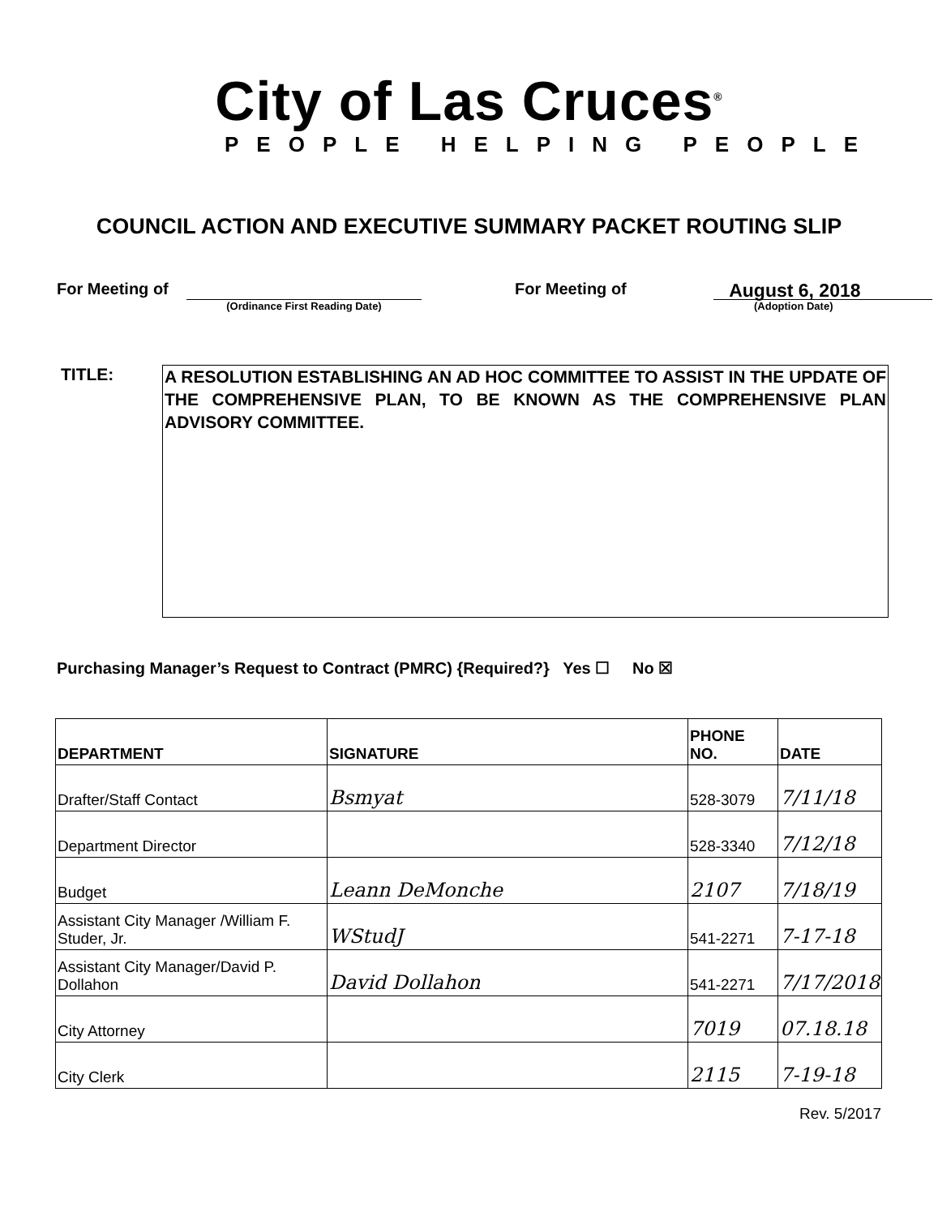City of Las Cruces<sup>®</sup>
PEOPLE HELPING PEOPLE
COUNCIL ACTION AND EXECUTIVE SUMMARY PACKET ROUTING SLIP
For Meeting of
(Ordinance First Reading Date)
For Meeting of
August 6, 2018
(Adoption Date)
TITLE:
A RESOLUTION ESTABLISHING AN AD HOC COMMITTEE TO ASSIST IN THE UPDATE OF THE COMPREHENSIVE PLAN, TO BE KNOWN AS THE COMPREHENSIVE PLAN ADVISORY COMMITTEE.
Purchasing Manager’s Request to Contract (PMRC) {Required?} Yes ☐ No ☒
| DEPARTMENT | SIGNATURE | PHONE NO. | DATE |
| --- | --- | --- | --- |
| Drafter/Staff Contact | Bsmyat | 528-3079 | 7/11/18 |
| Department Director | | 528-3340 | 7/12/18 |
| Budget | Leann DeMonche | 2107 | 7/18/19 |
| Assistant City Manager /William F. Studer, Jr. | WStudJ | 541-2271 | 7-17-18 |
| Assistant City Manager/David P. Dollahon | David Dollahon | 541-2271 | 7/17/2018 |
| City Attorney | | 7019 | 07.18.18 |
| City Clerk | | 2115 | 7-19-18 |
Rev. 5/2017